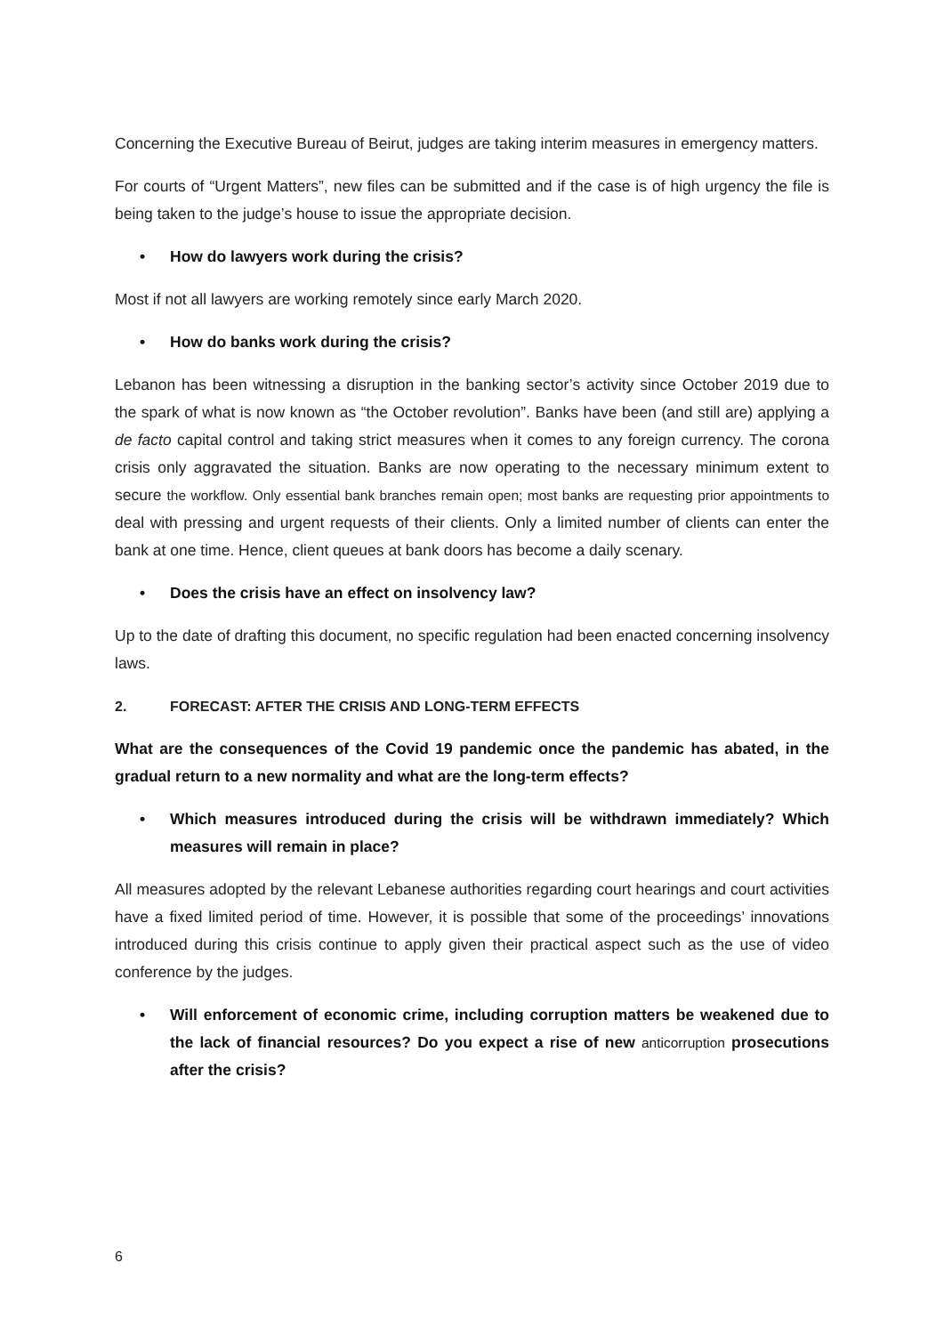Concerning the Executive Bureau of Beirut, judges are taking interim measures in emergency matters.
For courts of “Urgent Matters”, new files can be submitted and if the case is of high urgency the file is being taken to the judge’s house to issue the appropriate decision.
• How do lawyers work during the crisis?
Most if not all lawyers are working remotely since early March 2020.
• How do banks work during the crisis?
Lebanon has been witnessing a disruption in the banking sector’s activity since October 2019 due to the spark of what is now known as “the October revolution”. Banks have been (and still are) applying a de facto capital control and taking strict measures when it comes to any foreign currency. The corona crisis only aggravated the situation. Banks are now operating to the necessary minimum extent to secure the workflow. Only essential bank branches remain open; most banks are requesting prior appointments to deal with pressing and urgent requests of their clients. Only a limited number of clients can enter the bank at one time. Hence, client queues at bank doors has become a daily scenary.
• Does the crisis have an effect on insolvency law?
Up to the date of drafting this document, no specific regulation had been enacted concerning insolvency laws.
2. FORECAST: AFTER THE CRISIS AND LONG-TERM EFFECTS
What are the consequences of the Covid 19 pandemic once the pandemic has abated, in the gradual return to a new normality and what are the long-term effects?
• Which measures introduced during the crisis will be withdrawn immediately? Which measures will remain in place?
All measures adopted by the relevant Lebanese authorities regarding court hearings and court activities have a fixed limited period of time. However, it is possible that some of the proceedings’ innovations introduced during this crisis continue to apply given their practical aspect such as the use of video conference by the judges.
• Will enforcement of economic crime, including corruption matters be weakened due to the lack of financial resources? Do you expect a rise of new anticorruption prosecutions after the crisis?
6